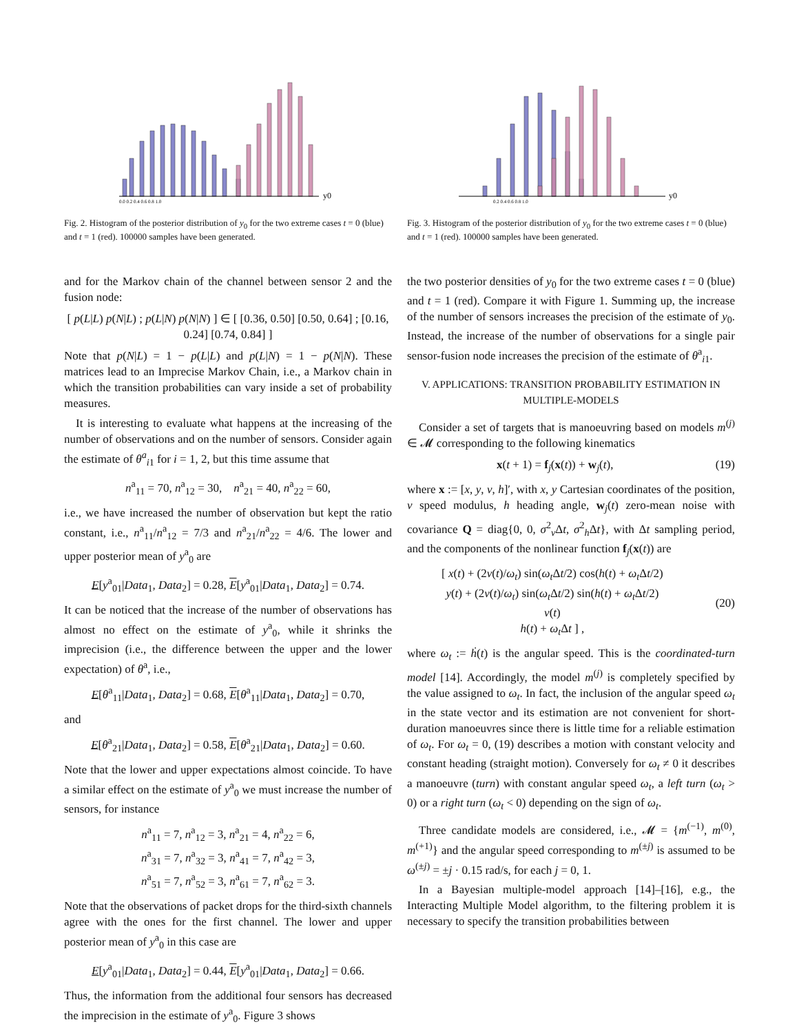y0
0.0 0.2 0.4 0.6 0.8 1.0
Fig. 2. Histogram of the posterior distribution of y<sub>0</sub> for the two extreme cases t = 0 (blue) and t = 1 (red). 100000 samples have been generated.
and for the Markov chain of the channel between sensor 2 and the fusion node:
[ p(L|L) p(N|L) ; p(L|N) p(N|N) ] ∈ [ [0.36, 0.50] [0.50, 0.64] ; [0.16, 0.24] [0.74, 0.84] ]
Note that p(N|L) = 1 − p(L|L) and p(L|N) = 1 − p(N|N). These matrices lead to an Imprecise Markov Chain, i.e., a Markov chain in which the transition probabilities can vary inside a set of probability measures.
It is interesting to evaluate what happens at the increasing of the number of observations and on the number of sensors. Consider again the estimate of θ<sup>a</sup><sub>i1</sub> for i = 1, 2, but this time assume that
n<sup>a</sup><sub>11</sub> = 70, n<sup>a</sup><sub>12</sub> = 30, n<sup>a</sup><sub>21</sub> = 40, n<sup>a</sup><sub>22</sub> = 60,
i.e., we have increased the number of observation but kept the ratio constant, i.e., n<sup>a</sup><sub>11</sub>/n<sup>a</sup><sub>12</sub> = 7/3 and n<sup>a</sup><sub>21</sub>/n<sup>a</sup><sub>22</sub> = 4/6. The lower and upper posterior mean of y<sup>a</sup><sub>0</sub> are
E[y<sup>a</sup><sub>01</sub>|Data<sub>1</sub>, Data<sub>2</sub>] = 0.28, E[y<sup>a</sup><sub>01</sub>|Data<sub>1</sub>, Data<sub>2</sub>] = 0.74.
It can be noticed that the increase of the number of observations has almost no effect on the estimate of y<sup>a</sup><sub>0</sub>, while it shrinks the imprecision (i.e., the difference between the upper and the lower expectation) of θ<sup>a</sup>, i.e.,
E[θ<sup>a</sup><sub>11</sub>|Data<sub>1</sub>, Data<sub>2</sub>] = 0.68, E[θ<sup>a</sup><sub>11</sub>|Data<sub>1</sub>, Data<sub>2</sub>] = 0.70,
and
E[θ<sup>a</sup><sub>21</sub>|Data<sub>1</sub>, Data<sub>2</sub>] = 0.58, E[θ<sup>a</sup><sub>21</sub>|Data<sub>1</sub>, Data<sub>2</sub>] = 0.60.
Note that the lower and upper expectations almost coincide. To have a similar effect on the estimate of y<sup>a</sup><sub>0</sub> we must increase the number of sensors, for instance
n<sup>a</sup><sub>11</sub> = 7, n<sup>a</sup><sub>12</sub> = 3, n<sup>a</sup><sub>21</sub> = 4, n<sup>a</sup><sub>22</sub> = 6,
n<sup>a</sup><sub>31</sub> = 7, n<sup>a</sup><sub>32</sub> = 3, n<sup>a</sup><sub>41</sub> = 7, n<sup>a</sup><sub>42</sub> = 3,
n<sup>a</sup><sub>51</sub> = 7, n<sup>a</sup><sub>52</sub> = 3, n<sup>a</sup><sub>61</sub> = 7, n<sup>a</sup><sub>62</sub> = 3.
Note that the observations of packet drops for the third-sixth channels agree with the ones for the first channel. The lower and upper posterior mean of y<sup>a</sup><sub>0</sub> in this case are
E[y<sup>a</sup><sub>01</sub>|Data<sub>1</sub>, Data<sub>2</sub>] = 0.44, E[y<sup>a</sup><sub>01</sub>|Data<sub>1</sub>, Data<sub>2</sub>] = 0.66.
Thus, the information from the additional four sensors has decreased the imprecision in the estimate of y<sup>a</sup><sub>0</sub>. Figure 3 shows
y0
0.2 0.4 0.6 0.8 1.0
Fig. 3. Histogram of the posterior distribution of y<sub>0</sub> for the two extreme cases t = 0 (blue) and t = 1 (red). 100000 samples have been generated.
the two posterior densities of y<sub>0</sub> for the two extreme cases t = 0 (blue) and t = 1 (red). Compare it with Figure 1. Summing up, the increase of the number of sensors increases the precision of the estimate of y<sub>0</sub>. Instead, the increase of the number of observations for a single pair sensor-fusion node increases the precision of the estimate of θ<sup>a</sup><sub>i1</sub>.
V. APPLICATIONS: TRANSITION PROBABILITY ESTIMATION IN MULTIPLE-MODELS
Consider a set of targets that is manoeuvring based on models m<sup>(j)</sup> ∈ 𝓜 corresponding to the following kinematics
x(t + 1) = f<sub>j</sub>(x(t)) + w<sub>j</sub>(t), (19)
where x := [x, y, v, h]′, with x, y Cartesian coordinates of the position, v speed modulus, h heading angle, w<sub>j</sub>(t) zero-mean noise with covariance Q = diag{0, 0, σ<sup>2</sup><sub>v</sub>Δt, σ<sup>2</sup><sub>h</sub>Δt}, with Δt sampling period, and the components of the nonlinear function f<sub>j</sub>(x(t)) are
[ x(t) + (2v(t)/ω<sub>t</sub>) sin(ω<sub>t</sub>Δt/2) cos(h(t) + ω<sub>t</sub>Δt/2)
y(t) + (2v(t)/ω<sub>t</sub>) sin(ω<sub>t</sub>Δt/2) sin(h(t) + ω<sub>t</sub>Δt/2)
v(t)
h(t) + ω<sub>t</sub>Δt ] , (20)
where ω<sub>t</sub> := ḣ(t) is the angular speed. This is the coordinated-turn model [14]. Accordingly, the model m<sup>(j)</sup> is completely specified by the value assigned to ω<sub>t</sub>. In fact, the inclusion of the angular speed ω<sub>t</sub> in the state vector and its estimation are not convenient for short-duration manoeuvres since there is little time for a reliable estimation of ω<sub>t</sub>. For ω<sub>t</sub> = 0, (19) describes a motion with constant velocity and constant heading (straight motion). Conversely for ω<sub>t</sub> ≠ 0 it describes a manoeuvre (turn) with constant angular speed ω<sub>t</sub>, a left turn (ω<sub>t</sub> > 0) or a right turn (ω<sub>t</sub> < 0) depending on the sign of ω<sub>t</sub>.
Three candidate models are considered, i.e., 𝓜 = {m<sup>(−1)</sup>, m<sup>(0)</sup>, m<sup>(+1)</sup>} and the angular speed corresponding to m<sup>(±j)</sup> is assumed to be ω<sup>(±j)</sup> = ±j · 0.15 rad/s, for each j = 0, 1.
In a Bayesian multiple-model approach [14]–[16], e.g., the Interacting Multiple Model algorithm, to the filtering problem it is necessary to specify the transition probabilities between